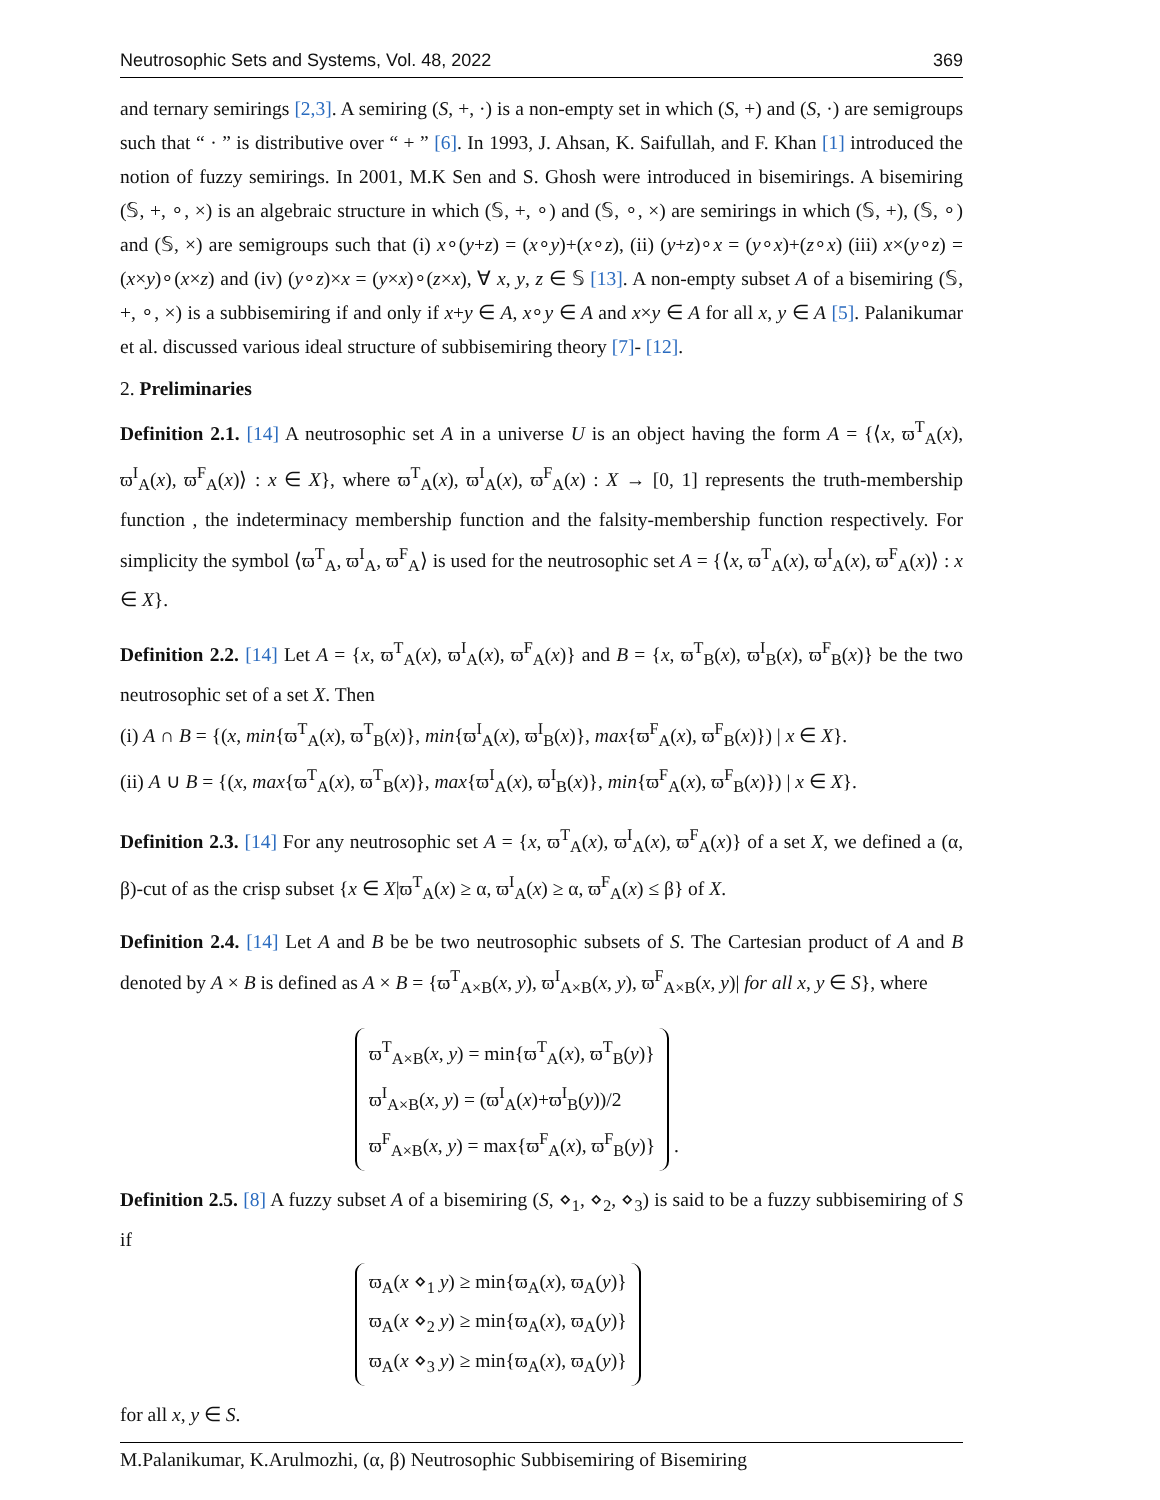Neutrosophic Sets and Systems, Vol. 48, 2022 369
and ternary semirings [2,3]. A semiring (S, +, ·) is a non-empty set in which (S, +) and (S, ·) are semigroups such that “ · ” is distributive over “ + ” [6]. In 1993, J. Ahsan, K. Saifullah, and F. Khan [1] introduced the notion of fuzzy semirings. In 2001, M.K Sen and S. Ghosh were introduced in bisemirings. A bisemiring (𝕊, +, ∘, ×) is an algebraic structure in which (𝕊, +, ∘) and (𝕊, ∘, ×) are semirings in which (𝕊, +), (𝕊, ∘) and (𝕊, ×) are semigroups such that (i) x∘(y+z) = (x∘y)+(x∘z), (ii) (y+z)∘x = (y∘x)+(z∘x) (iii) x×(y∘z) = (x×y)∘(x×z) and (iv) (y∘z)×x = (y×x)∘(z×x), ∀ x, y, z ∈ 𝕊 [13]. A non-empty subset A of a bisemiring (𝕊, +, ∘, ×) is a subbisemiring if and only if x+y ∈ A, x∘y ∈ A and x×y ∈ A for all x, y ∈ A [5]. Palanikumar et al. discussed various ideal structure of subbisemiring theory [7]- [12].
2. Preliminaries
Definition 2.1. [14] A neutrosophic set A in a universe U is an object having the form A = {⟨x, ϖ<sup>T</sup><sub>A</sub>(x), ϖ<sup>I</sup><sub>A</sub>(x), ϖ<sup>F</sup><sub>A</sub>(x)⟩ : x ∈ X}, where ϖ<sup>T</sup><sub>A</sub>(x), ϖ<sup>I</sup><sub>A</sub>(x), ϖ<sup>F</sup><sub>A</sub>(x) : X → [0, 1] represents the truth-membership function , the indeterminacy membership function and the falsity-membership function respectively. For simplicity the symbol ⟨ϖ<sup>T</sup><sub>A</sub>, ϖ<sup>I</sup><sub>A</sub>, ϖ<sup>F</sup><sub>A</sub>⟩ is used for the neutrosophic set A = {⟨x, ϖ<sup>T</sup><sub>A</sub>(x), ϖ<sup>I</sup><sub>A</sub>(x), ϖ<sup>F</sup><sub>A</sub>(x)⟩ : x ∈ X}.
Definition 2.2. [14] Let A = {x, ϖ<sup>T</sup><sub>A</sub>(x), ϖ<sup>I</sup><sub>A</sub>(x), ϖ<sup>F</sup><sub>A</sub>(x)} and B = {x, ϖ<sup>T</sup><sub>B</sub>(x), ϖ<sup>I</sup><sub>B</sub>(x), ϖ<sup>F</sup><sub>B</sub>(x)} be the two neutrosophic set of a set X. Then
(i) A ∩ B = {(x, min{ϖ<sup>T</sup><sub>A</sub>(x), ϖ<sup>T</sup><sub>B</sub>(x)}, min{ϖ<sup>I</sup><sub>A</sub>(x), ϖ<sup>I</sup><sub>B</sub>(x)}, max{ϖ<sup>F</sup><sub>A</sub>(x), ϖ<sup>F</sup><sub>B</sub>(x)}) | x ∈ X}.
(ii) A ∪ B = {(x, max{ϖ<sup>T</sup><sub>A</sub>(x), ϖ<sup>T</sup><sub>B</sub>(x)}, max{ϖ<sup>I</sup><sub>A</sub>(x), ϖ<sup>I</sup><sub>B</sub>(x)}, min{ϖ<sup>F</sup><sub>A</sub>(x), ϖ<sup>F</sup><sub>B</sub>(x)}) | x ∈ X}.
Definition 2.3. [14] For any neutrosophic set A = {x, ϖ<sup>T</sup><sub>A</sub>(x), ϖ<sup>I</sup><sub>A</sub>(x), ϖ<sup>F</sup><sub>A</sub>(x)} of a set X, we defined a (α, β)-cut of as the crisp subset {x ∈ X|ϖ<sup>T</sup><sub>A</sub>(x) ≥ α, ϖ<sup>I</sup><sub>A</sub>(x) ≥ α, ϖ<sup>F</sup><sub>A</sub>(x) ≤ β} of X.
Definition 2.4. [14] Let A and B be be two neutrosophic subsets of S. The Cartesian product of A and B denoted by A × B is defined as A × B = {ϖ<sup>T</sup><sub>A×B</sub>(x, y), ϖ<sup>I</sup><sub>A×B</sub>(x, y), ϖ<sup>F</sup><sub>A×B</sub>(x, y)| for all x, y ∈ S}, where
ϖ<sup>T</sup><sub>A×B</sub>(x, y) = min{ϖ<sup>T</sup><sub>A</sub>(x), ϖ<sup>T</sup><sub>B</sub>(y)}
ϖ<sup>I</sup><sub>A×B</sub>(x, y) = (ϖ<sup>I</sup><sub>A</sub>(x)+ϖ<sup>I</sup><sub>B</sub>(y))/2
ϖ<sup>F</sup><sub>A×B</sub>(x, y) = max{ϖ<sup>F</sup><sub>A</sub>(x), ϖ<sup>F</sup><sub>B</sub>(y)}
.
Definition 2.5. [8] A fuzzy subset A of a bisemiring (S, ⋄<sub>1</sub>, ⋄<sub>2</sub>, ⋄<sub>3</sub>) is said to be a fuzzy subbisemiring of S if
ϖ<sub>A</sub>(x ⋄<sub>1</sub> y) ≥ min{ϖ<sub>A</sub>(x), ϖ<sub>A</sub>(y)}
ϖ<sub>A</sub>(x ⋄<sub>2</sub> y) ≥ min{ϖ<sub>A</sub>(x), ϖ<sub>A</sub>(y)}
ϖ<sub>A</sub>(x ⋄<sub>3</sub> y) ≥ min{ϖ<sub>A</sub>(x), ϖ<sub>A</sub>(y)}
for all x, y ∈ S.
M.Palanikumar, K.Arulmozhi, (α, β) Neutrosophic Subbisemiring of Bisemiring